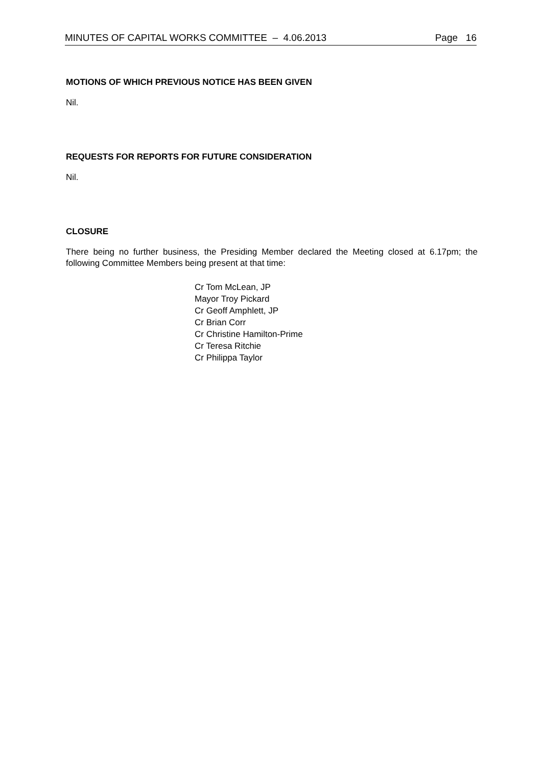MINUTES OF CAPITAL WORKS COMMITTEE – 4.06.2013 Page 16
MOTIONS OF WHICH PREVIOUS NOTICE HAS BEEN GIVEN
Nil.
REQUESTS FOR REPORTS FOR FUTURE CONSIDERATION
Nil.
CLOSURE
There being no further business, the Presiding Member declared the Meeting closed at 6.17pm; the following Committee Members being present at that time:
Cr Tom McLean, JP
Mayor Troy Pickard
Cr Geoff Amphlett, JP
Cr Brian Corr
Cr Christine Hamilton-Prime
Cr Teresa Ritchie
Cr Philippa Taylor